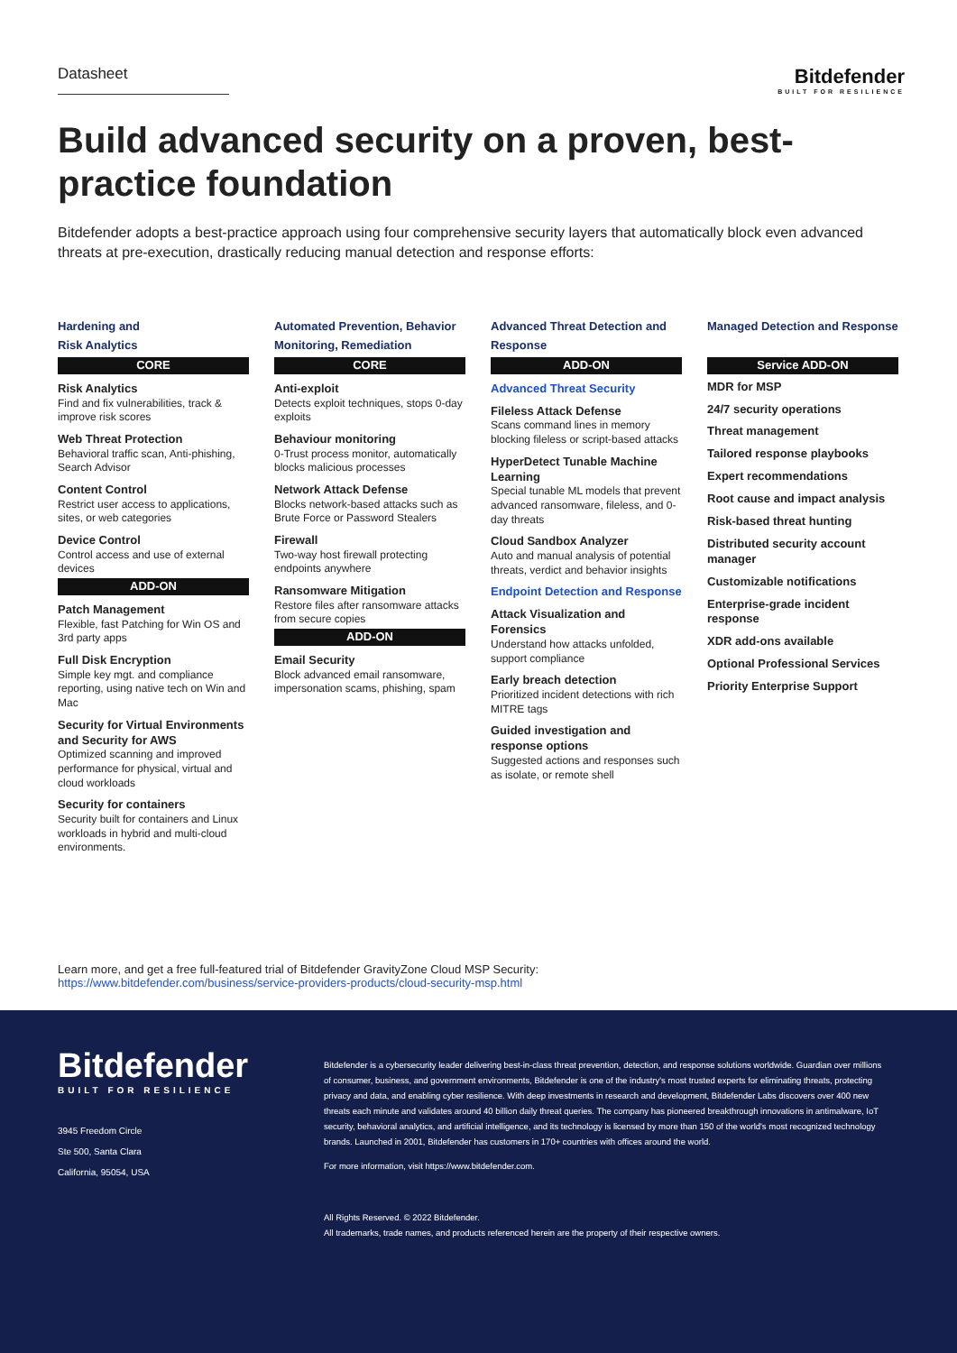Datasheet
Bitdefender
BUILT FOR RESILIENCE
Build advanced security on a proven, best-practice foundation
Bitdefender adopts a best-practice approach using four comprehensive security layers that automatically block even advanced threats at pre-execution, drastically reducing manual detection and response efforts:
Hardening and
Risk Analytics
CORE
Risk Analytics
Find and fix vulnerabilities, track & improve risk scores
Web Threat Protection
Behavioral traffic scan, Anti-phishing, Search Advisor
Content Control
Restrict user access to applications, sites, or web categories
Device Control
Control access and use of external devices
ADD-ON
Patch Management
Flexible, fast Patching for Win OS and 3rd party apps
Full Disk Encryption
Simple key mgt. and compliance reporting, using native tech on Win and Mac
Security for Virtual Environments and Security for AWS
Optimized scanning and improved performance for physical, virtual and cloud workloads
Security for containers
Security built for containers and Linux workloads in hybrid and multi-cloud environments.
Automated Prevention, Behavior Monitoring, Remediation
CORE
Anti-exploit
Detects exploit techniques, stops 0-day exploits
Behaviour monitoring
0-Trust process monitor, automatically blocks malicious processes
Network Attack Defense
Blocks network-based attacks such as Brute Force or Password Stealers
Firewall
Two-way host firewall protecting endpoints anywhere
Ransomware Mitigation
Restore files after ransomware attacks from secure copies
ADD-ON
Email Security
Block advanced email ransomware, impersonation scams, phishing, spam
Advanced Threat Detection and Response
ADD-ON
Advanced Threat Security
Fileless Attack Defense
Scans command lines in memory blocking fileless or script-based attacks
HyperDetect Tunable Machine Learning
Special tunable ML models that prevent advanced ransomware, fileless, and 0-day threats
Cloud Sandbox Analyzer
Auto and manual analysis of potential threats, verdict and behavior insights
Endpoint Detection and Response
Attack Visualization and Forensics
Understand how attacks unfolded, support compliance
Early breach detection
Prioritized incident detections with rich MITRE tags
Guided investigation and response options
Suggested actions and responses such as isolate, or remote shell
Managed Detection and Response
Service ADD-ON
MDR for MSP
24/7 security operations
Threat management
Tailored response playbooks
Expert recommendations
Root cause and impact analysis
Risk-based threat hunting
Distributed security account manager
Customizable notifications
Enterprise-grade incident response
XDR add-ons available
Optional Professional Services
Priority Enterprise Support
Learn more, and get a free full-featured trial of Bitdefender GravityZone Cloud MSP Security:
https://www.bitdefender.com/business/service-providers-products/cloud-security-msp.html
Bitdefender
BUILT FOR RESILIENCE
3945 Freedom Circle
Ste 500, Santa Clara
California, 95054, USA
Bitdefender is a cybersecurity leader delivering best-in-class threat prevention, detection, and response solutions worldwide. Guardian over millions of consumer, business, and government environments, Bitdefender is one of the industry's most trusted experts for eliminating threats, protecting privacy and data, and enabling cyber resilience. With deep investments in research and development, Bitdefender Labs discovers over 400 new threats each minute and validates around 40 billion daily threat queries. The company has pioneered breakthrough innovations in antimalware, IoT security, behavioral analytics, and artificial intelligence, and its technology is licensed by more than 150 of the world's most recognized technology brands. Launched in 2001, Bitdefender has customers in 170+ countries with offices around the world.
For more information, visit https://www.bitdefender.com.
All Rights Reserved. © 2022 Bitdefender.
All trademarks, trade names, and products referenced herein are the property of their respective owners.